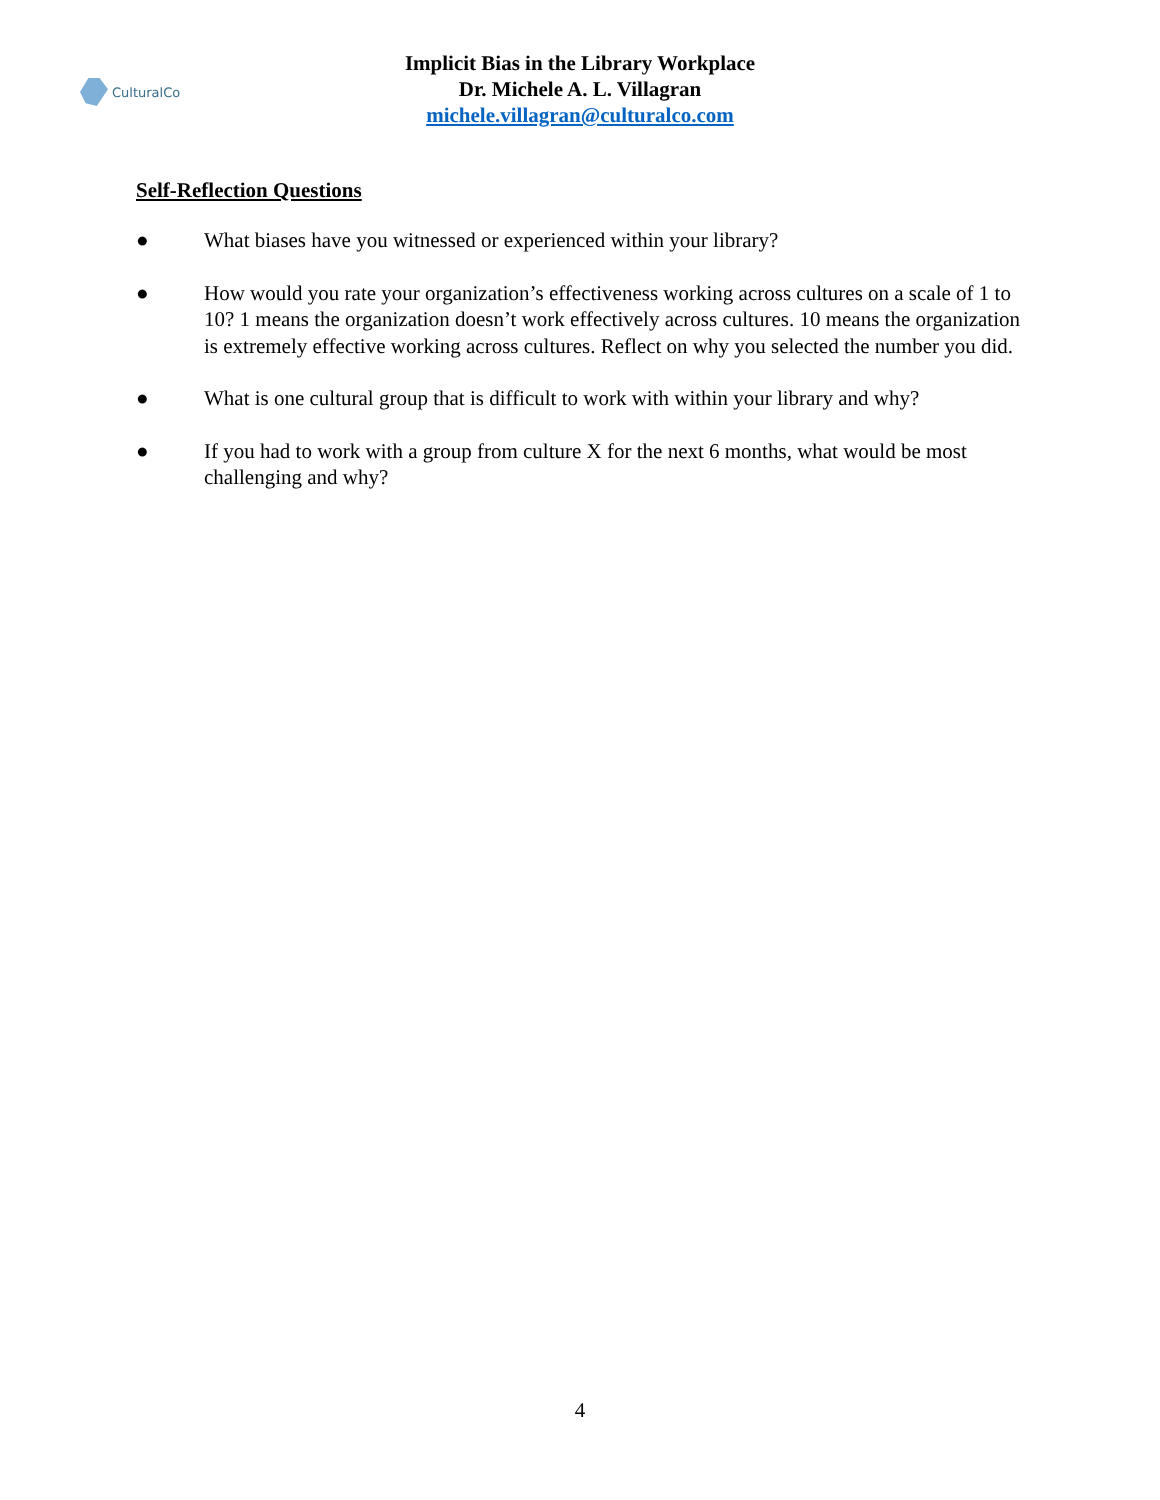CulturalCo
Implicit Bias in the Library Workplace
Dr. Michele A. L. Villagran
michele.villagran@culturalco.com
Self-Reflection Questions
● What biases have you witnessed or experienced within your library?
● How would you rate your organization’s effectiveness working across cultures on a scale of 1 to 10? 1 means the organization doesn’t work effectively across cultures. 10 means the organization is extremely effective working across cultures. Reflect on why you selected the number you did.
● What is one cultural group that is difficult to work with within your library and why?
● If you had to work with a group from culture X for the next 6 months, what would be most challenging and why?
4